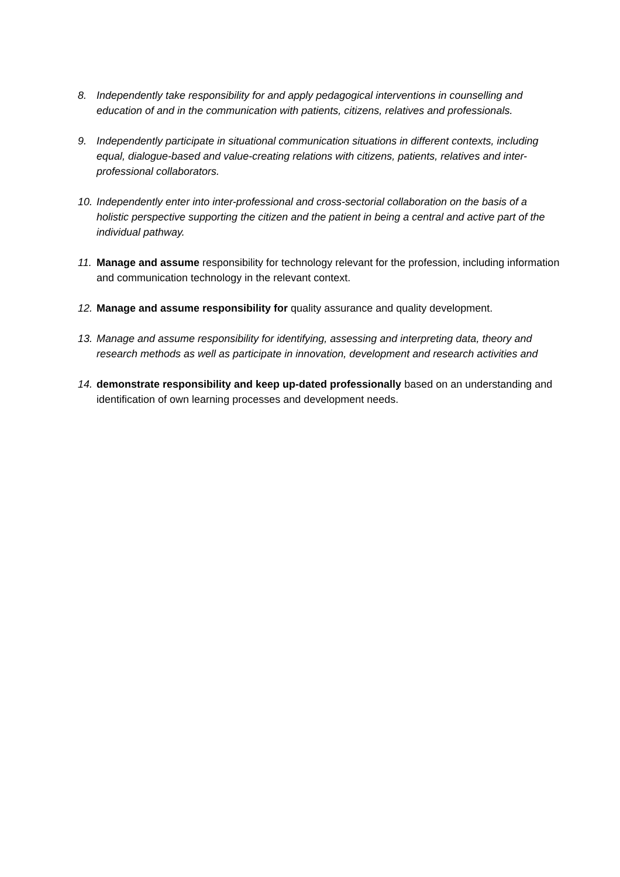8. Independently take responsibility for and apply pedagogical interventions in counselling and education of and in the communication with patients, citizens, relatives and professionals.
9. Independently participate in situational communication situations in different contexts, including equal, dialogue-based and value-creating relations with citizens, patients, relatives and inter-professional collaborators.
10. Independently enter into inter-professional and cross-sectorial collaboration on the basis of a holistic perspective supporting the citizen and the patient in being a central and active part of the individual pathway.
11. Manage and assume responsibility for technology relevant for the profession, including information and communication technology in the relevant context.
12. Manage and assume responsibility for quality assurance and quality development.
13. Manage and assume responsibility for identifying, assessing and interpreting data, theory and research methods as well as participate in innovation, development and research activities and
14. demonstrate responsibility and keep up-dated professionally based on an understanding and identification of own learning processes and development needs.